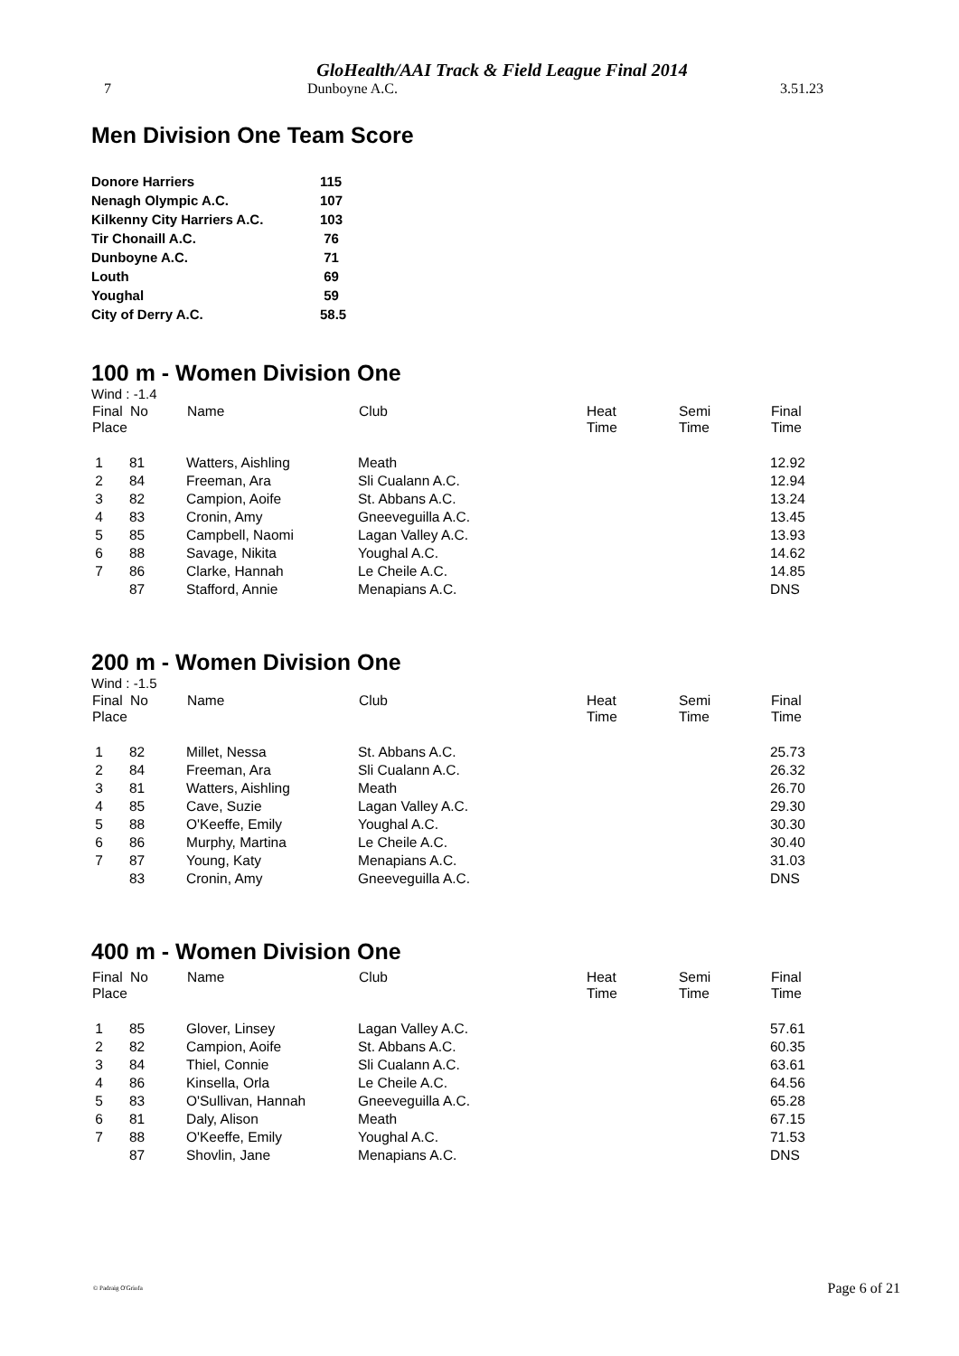GloHealth/AAI Track & Field League Final 2014
7 Dunboyne A.C. 3.51.23
Men Division One Team Score
| Donore Harriers | 115 |
| Nenagh Olympic A.C. | 107 |
| Kilkenny City Harriers A.C. | 103 |
| Tir Chonaill A.C. | 76 |
| Dunboyne A.C. | 71 |
| Louth | 69 |
| Youghal | 59 |
| City of Derry A.C. | 58.5 |
100 m - Women Division One
Wind : -1.4
| Final Place | No | Name | Club | Heat Time | Semi Time | Final Time |
| --- | --- | --- | --- | --- | --- | --- |
| 1 | 81 | Watters, Aishling | Meath | | | 12.92 |
| 2 | 84 | Freeman, Ara | Sli Cualann A.C. | | | 12.94 |
| 3 | 82 | Campion, Aoife | St. Abbans A.C. | | | 13.24 |
| 4 | 83 | Cronin, Amy | Gneeveguilla A.C. | | | 13.45 |
| 5 | 85 | Campbell, Naomi | Lagan Valley A.C. | | | 13.93 |
| 6 | 88 | Savage, Nikita | Youghal A.C. | | | 14.62 |
| 7 | 86 | Clarke, Hannah | Le Cheile A.C. | | | 14.85 |
| | 87 | Stafford, Annie | Menapians A.C. | | | DNS |
200 m - Women Division One
Wind : -1.5
| Final Place | No | Name | Club | Heat Time | Semi Time | Final Time |
| --- | --- | --- | --- | --- | --- | --- |
| 1 | 82 | Millet, Nessa | St. Abbans A.C. | | | 25.73 |
| 2 | 84 | Freeman, Ara | Sli Cualann A.C. | | | 26.32 |
| 3 | 81 | Watters, Aishling | Meath | | | 26.70 |
| 4 | 85 | Cave, Suzie | Lagan Valley A.C. | | | 29.30 |
| 5 | 88 | O'Keeffe, Emily | Youghal A.C. | | | 30.30 |
| 6 | 86 | Murphy, Martina | Le Cheile A.C. | | | 30.40 |
| 7 | 87 | Young, Katy | Menapians A.C. | | | 31.03 |
| | 83 | Cronin, Amy | Gneeveguilla A.C. | | | DNS |
400 m - Women Division One
| Final Place | No | Name | Club | Heat Time | Semi Time | Final Time |
| --- | --- | --- | --- | --- | --- | --- |
| 1 | 85 | Glover, Linsey | Lagan Valley A.C. | | | 57.61 |
| 2 | 82 | Campion, Aoife | St. Abbans A.C. | | | 60.35 |
| 3 | 84 | Thiel, Connie | Sli Cualann A.C. | | | 63.61 |
| 4 | 86 | Kinsella, Orla | Le Cheile A.C. | | | 64.56 |
| 5 | 83 | O'Sullivan, Hannah | Gneeveguilla A.C. | | | 65.28 |
| 6 | 81 | Daly, Alison | Meath | | | 67.15 |
| 7 | 88 | O'Keeffe, Emily | Youghal A.C. | | | 71.53 |
| | 87 | Shovlin, Jane | Menapians A.C. | | | DNS |
© Padraig O'Griofa Page 6 of 21